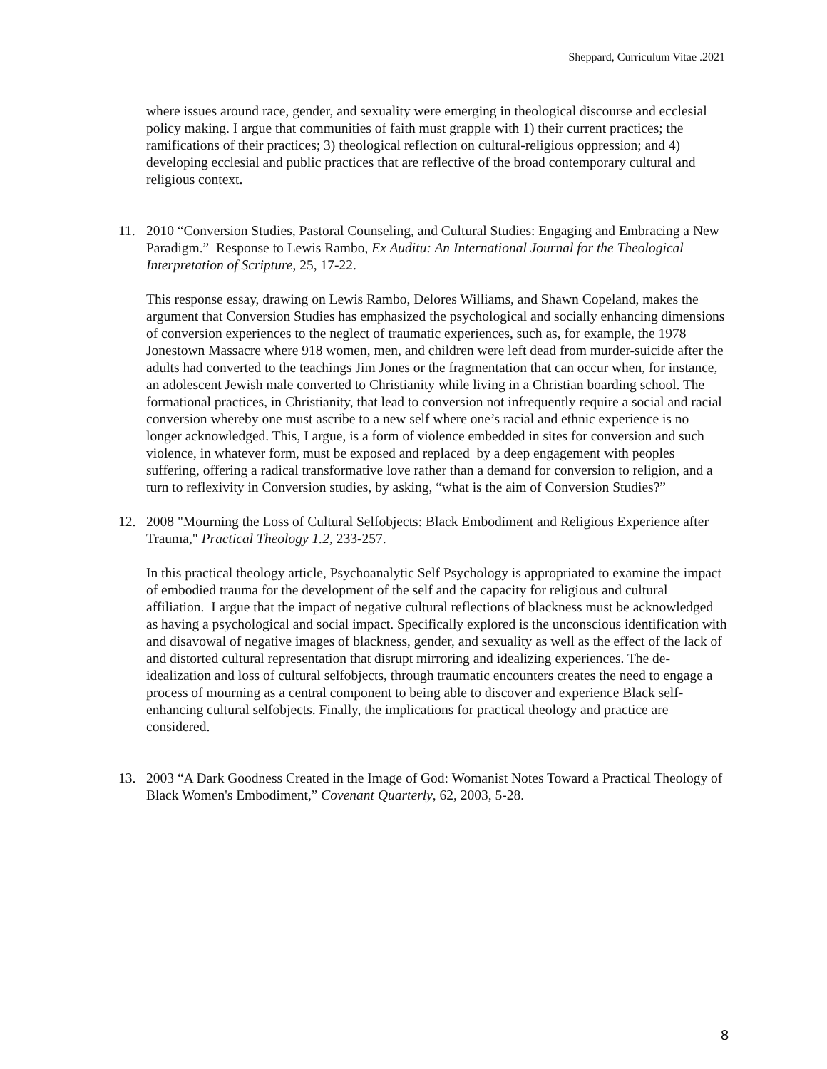Sheppard, Curriculum Vitae .2021
where issues around race, gender, and sexuality were emerging in theological discourse and ecclesial policy making. I argue that communities of faith must grapple with 1) their current practices; the ramifications of their practices; 3) theological reflection on cultural-religious oppression; and 4) developing ecclesial and public practices that are reflective of the broad contemporary cultural and religious context.
11. 2010 “Conversion Studies, Pastoral Counseling, and Cultural Studies: Engaging and Embracing a New Paradigm.” Response to Lewis Rambo, Ex Auditu: An International Journal for the Theological Interpretation of Scripture, 25, 17-22.
This response essay, drawing on Lewis Rambo, Delores Williams, and Shawn Copeland, makes the argument that Conversion Studies has emphasized the psychological and socially enhancing dimensions of conversion experiences to the neglect of traumatic experiences, such as, for example, the 1978 Jonestown Massacre where 918 women, men, and children were left dead from murder-suicide after the adults had converted to the teachings Jim Jones or the fragmentation that can occur when, for instance, an adolescent Jewish male converted to Christianity while living in a Christian boarding school. The formational practices, in Christianity, that lead to conversion not infrequently require a social and racial conversion whereby one must ascribe to a new self where one’s racial and ethnic experience is no longer acknowledged. This, I argue, is a form of violence embedded in sites for conversion and such violence, in whatever form, must be exposed and replaced by a deep engagement with peoples suffering, offering a radical transformative love rather than a demand for conversion to religion, and a turn to reflexivity in Conversion studies, by asking, “what is the aim of Conversion Studies?”
12. 2008 "Mourning the Loss of Cultural Selfobjects: Black Embodiment and Religious Experience after Trauma," Practical Theology 1.2, 233-257.
In this practical theology article, Psychoanalytic Self Psychology is appropriated to examine the impact of embodied trauma for the development of the self and the capacity for religious and cultural affiliation. I argue that the impact of negative cultural reflections of blackness must be acknowledged as having a psychological and social impact. Specifically explored is the unconscious identification with and disavowal of negative images of blackness, gender, and sexuality as well as the effect of the lack of and distorted cultural representation that disrupt mirroring and idealizing experiences. The de-idealization and loss of cultural selfobjects, through traumatic encounters creates the need to engage a process of mourning as a central component to being able to discover and experience Black self-enhancing cultural selfobjects. Finally, the implications for practical theology and practice are considered.
13. 2003 “A Dark Goodness Created in the Image of God: Womanist Notes Toward a Practical Theology of Black Women's Embodiment,” Covenant Quarterly, 62, 2003, 5-28.
8